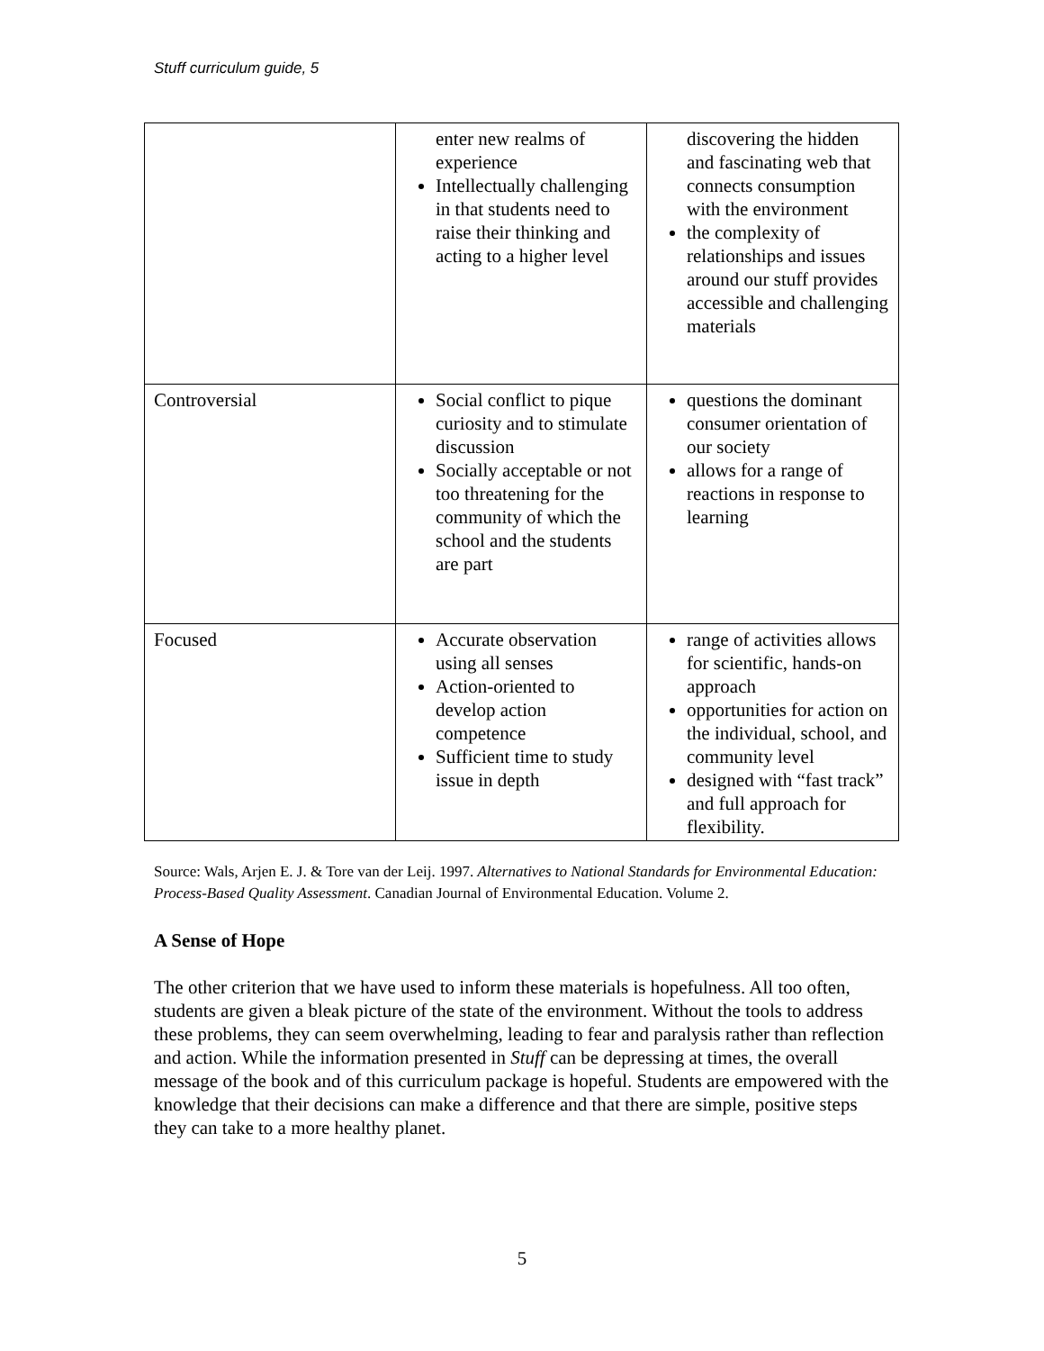Stuff curriculum guide, 5
| | enter new realms of experience Intellectually challenging in that students need to raise their thinking and acting to a higher level | discovering the hidden and fascinating web that connects consumption with the environment the complexity of relationships and issues around our stuff provides accessible and challenging materials |
| Controversial | Social conflict to pique curiosity and to stimulate discussion Socially acceptable or not too threatening for the community of which the school and the students are part | questions the dominant consumer orientation of our society allows for a range of reactions in response to learning |
| Focused | Accurate observation using all senses Action-oriented to develop action competence Sufficient time to study issue in depth | range of activities allows for scientific, hands-on approach opportunities for action on the individual, school, and community level designed with “fast track” and full approach for flexibility. |
Source: Wals, Arjen E. J. & Tore van der Leij. 1997. Alternatives to National Standards for Environmental Education: Process-Based Quality Assessment. Canadian Journal of Environmental Education. Volume 2.
A Sense of Hope
The other criterion that we have used to inform these materials is hopefulness. All too often, students are given a bleak picture of the state of the environment. Without the tools to address these problems, they can seem overwhelming, leading to fear and paralysis rather than reflection and action. While the information presented in Stuff can be depressing at times, the overall message of the book and of this curriculum package is hopeful. Students are empowered with the knowledge that their decisions can make a difference and that there are simple, positive steps they can take to a more healthy planet.
5